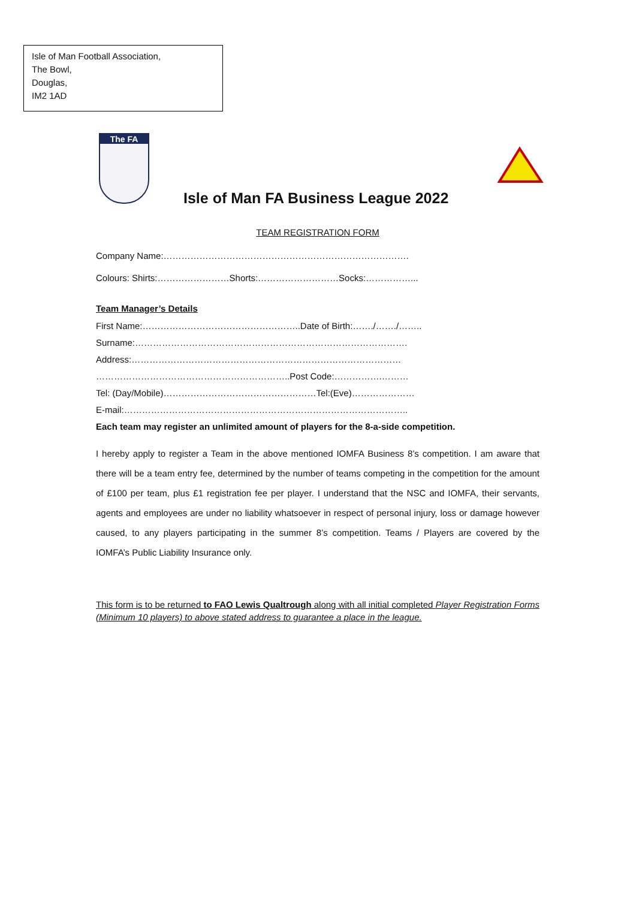Isle of Man Football Association,
The Bowl,
Douglas,
IM2 1AD
The FA
Isle of Man FA Business League 2022
TEAM REGISTRATION FORM
Company Name:……………………………………………………………………….
Colours: Shirts:……………………Shorts:………………………Socks:……………...
Team Manager’s Details
First Name:……………………………………………..Date of Birth:……./……./……..
Surname:……………………………………………………………………………….
Address:………………………………………………………………………………
………………………………………………………..Post Code:…………….………
Tel: (Day/Mobile)……………………………………………Tel:(Eve)…………………
E-mail:…………………………………………………………………………………..
Each team may register an unlimited amount of players for the 8-a-side competition.
I hereby apply to register a Team in the above mentioned IOMFA Business 8’s competition. I am aware that there will be a team entry fee, determined by the number of teams competing in the competition for the amount of £100 per team, plus £1 registration fee per player. I understand that the NSC and IOMFA, their servants, agents and employees are under no liability whatsoever in respect of personal injury, loss or damage however caused, to any players participating in the summer 8’s competition. Teams / Players are covered by the IOMFA’s Public Liability Insurance only.
This form is to be returned to FAO Lewis Qualtrough along with all initial completed Player Registration Forms (Minimum 10 players) to above stated address to guarantee a place in the league.